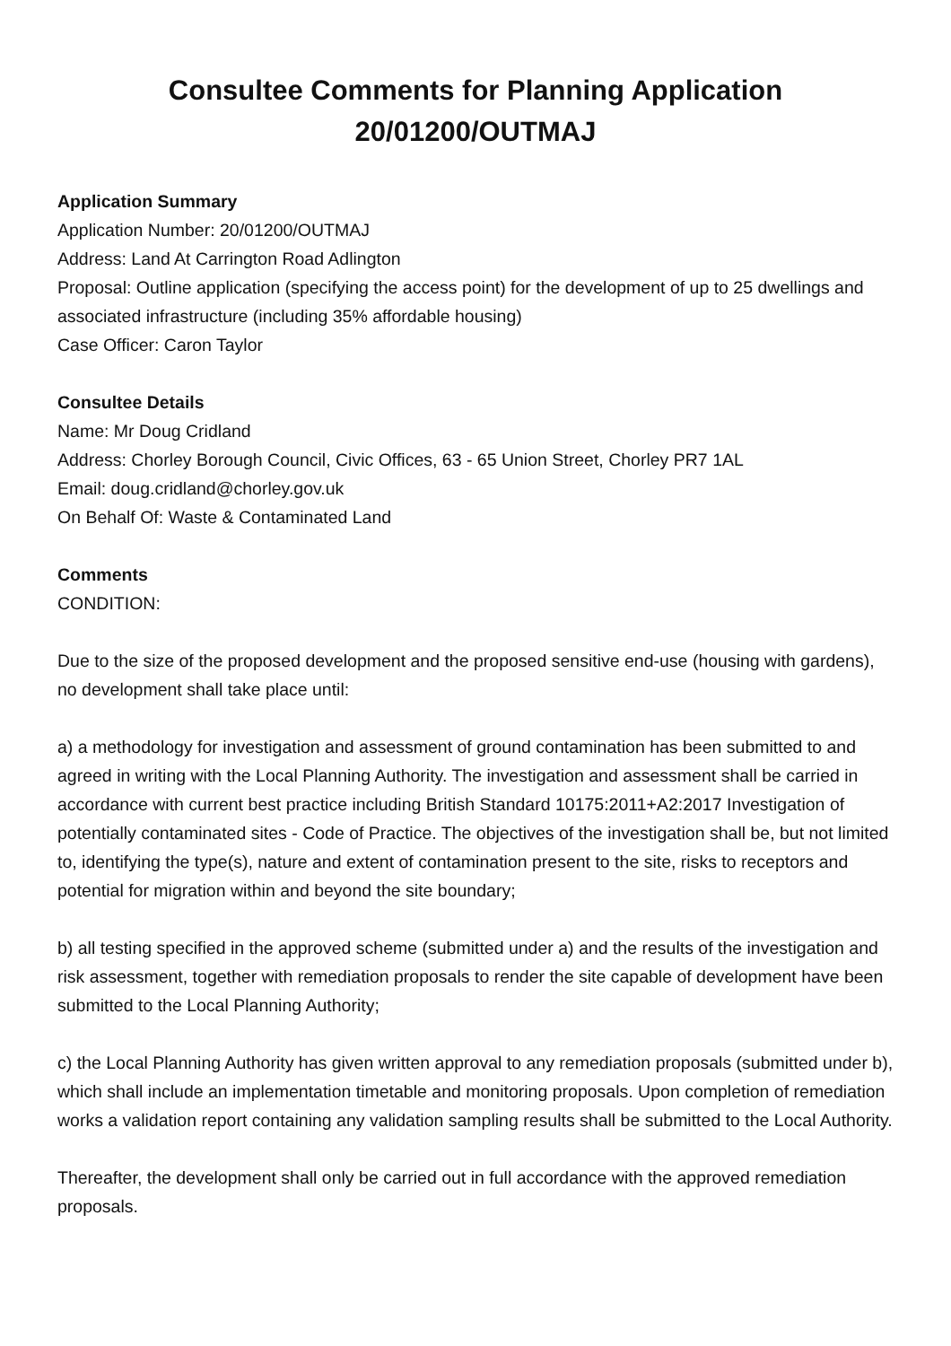Consultee Comments for Planning Application
20/01200/OUTMAJ
Application Summary
Application Number: 20/01200/OUTMAJ
Address: Land At Carrington Road Adlington
Proposal: Outline application (specifying the access point) for the development of up to 25 dwellings and associated infrastructure (including 35% affordable housing)
Case Officer: Caron Taylor
Consultee Details
Name: Mr Doug Cridland
Address: Chorley Borough Council, Civic Offices, 63 - 65 Union Street, Chorley PR7 1AL
Email: doug.cridland@chorley.gov.uk
On Behalf Of: Waste & Contaminated Land
Comments
CONDITION:
Due to the size of the proposed development and the proposed sensitive end-use (housing with gardens), no development shall take place until:
a) a methodology for investigation and assessment of ground contamination has been submitted to and agreed in writing with the Local Planning Authority. The investigation and assessment shall be carried in accordance with current best practice including British Standard 10175:2011+A2:2017 Investigation of potentially contaminated sites - Code of Practice. The objectives of the investigation shall be, but not limited to, identifying the type(s), nature and extent of contamination present to the site, risks to receptors and potential for migration within and beyond the site boundary;
b) all testing specified in the approved scheme (submitted under a) and the results of the investigation and risk assessment, together with remediation proposals to render the site capable of development have been submitted to the Local Planning Authority;
c) the Local Planning Authority has given written approval to any remediation proposals (submitted under b), which shall include an implementation timetable and monitoring proposals. Upon completion of remediation works a validation report containing any validation sampling results shall be submitted to the Local Authority.
Thereafter, the development shall only be carried out in full accordance with the approved remediation proposals.